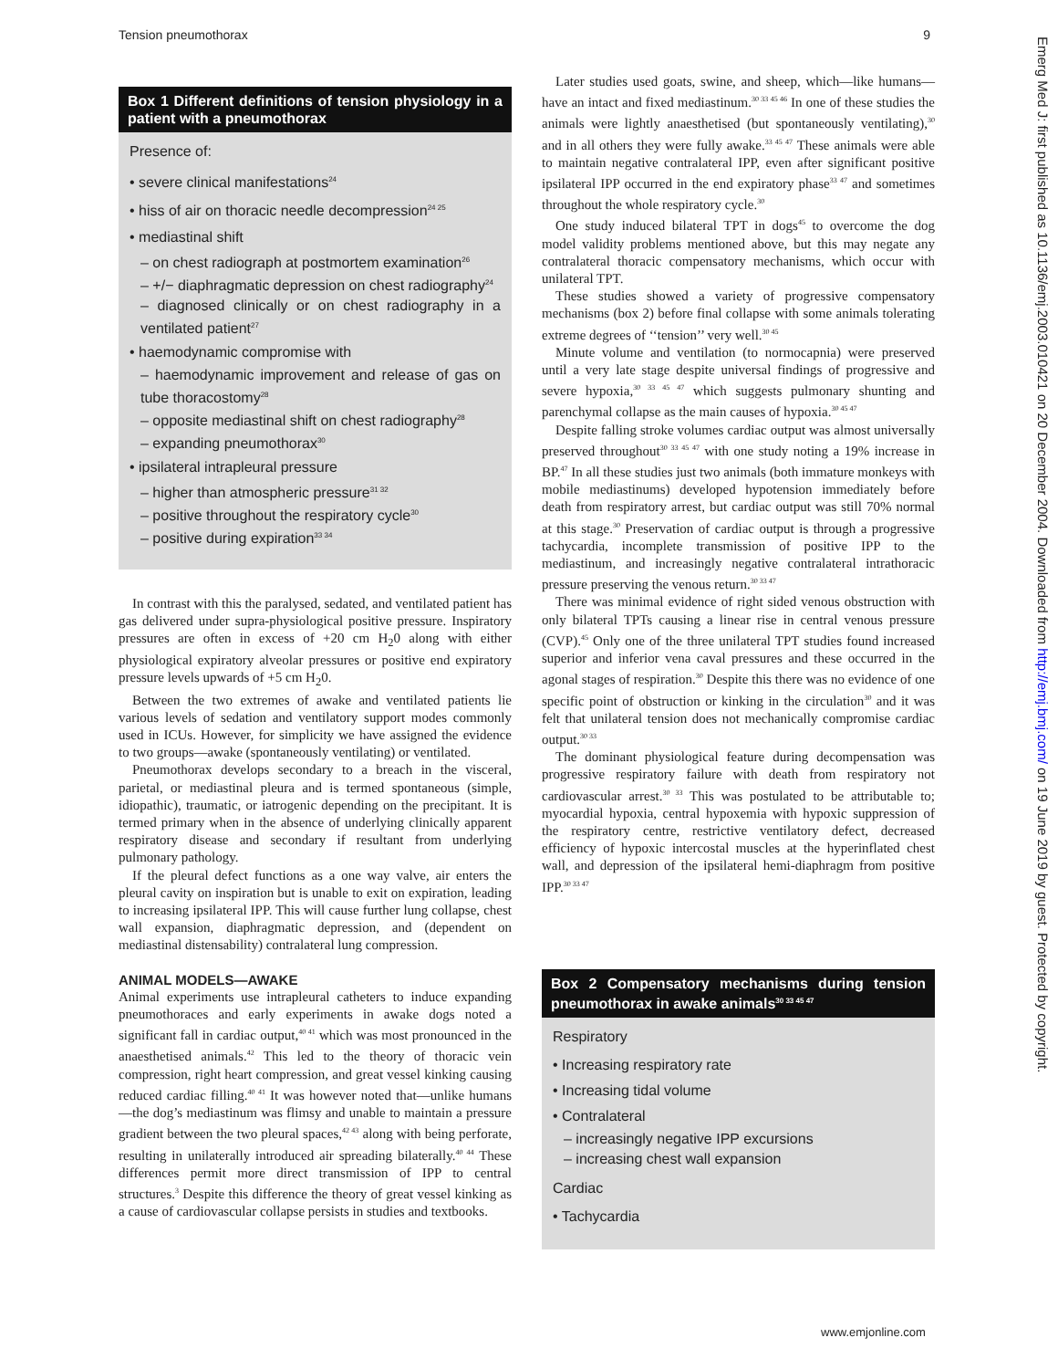Tension pneumothorax 9
Box 1 Different definitions of tension physiology in a patient with a pneumothorax
Presence of:
• severe clinical manifestations<sup>24</sup>
• hiss of air on thoracic needle decompression<sup>24 25</sup>
• mediastinal shift
– on chest radiograph at postmortem examination<sup>26</sup>
– +/− diaphragmatic depression on chest radiography<sup>24</sup>
– diagnosed clinically or on chest radiography in a ventilated patient<sup>27</sup>
• haemodynamic compromise with
– haemodynamic improvement and release of gas on tube thoracostomy<sup>28</sup>
– opposite mediastinal shift on chest radiography<sup>28</sup>
– expanding pneumothorax<sup>30</sup>
• ipsilateral intrapleural pressure
– higher than atmospheric pressure<sup>31 32</sup>
– positive throughout the respiratory cycle<sup>30</sup>
– positive during expiration<sup>33 34</sup>
In contrast with this the paralysed, sedated, and ventilated patient has gas delivered under supra-physiological positive pressure. Inspiratory pressures are often in excess of +20 cm H<sub>2</sub>0 along with either physiological expiratory alveolar pressures or positive end expiratory pressure levels upwards of +5 cm H<sub>2</sub>0.
Between the two extremes of awake and ventilated patients lie various levels of sedation and ventilatory support modes commonly used in ICUs. However, for simplicity we have assigned the evidence to two groups—awake (spontaneously ventilating) or ventilated.
Pneumothorax develops secondary to a breach in the visceral, parietal, or mediastinal pleura and is termed spontaneous (simple, idiopathic), traumatic, or iatrogenic depending on the precipitant. It is termed primary when in the absence of underlying clinically apparent respiratory disease and secondary if resultant from underlying pulmonary pathology.
If the pleural defect functions as a one way valve, air enters the pleural cavity on inspiration but is unable to exit on expiration, leading to increasing ipsilateral IPP. This will cause further lung collapse, chest wall expansion, diaphragmatic depression, and (dependent on mediastinal distensability) contralateral lung compression.
ANIMAL MODELS—AWAKE
Animal experiments use intrapleural catheters to induce expanding pneumothoraces and early experiments in awake dogs noted a significant fall in cardiac output,<sup>40 41</sup> which was most pronounced in the anaesthetised animals.<sup>42</sup> This led to the theory of thoracic vein compression, right heart compression, and great vessel kinking causing reduced cardiac filling.<sup>40 41</sup> It was however noted that—unlike humans—the dog’s mediastinum was flimsy and unable to maintain a pressure gradient between the two pleural spaces,<sup>42 43</sup> along with being perforate, resulting in unilaterally introduced air spreading bilaterally.<sup>40 44</sup> These differences permit more direct transmission of IPP to central structures.<sup>3</sup> Despite this difference the theory of great vessel kinking as a cause of cardiovascular collapse persists in studies and textbooks.
Later studies used goats, swine, and sheep, which—like humans—have an intact and fixed mediastinum.<sup>30 33 45 46</sup> In one of these studies the animals were lightly anaesthetised (but spontaneously ventilating),<sup>30</sup> and in all others they were fully awake.<sup>33 45 47</sup> These animals were able to maintain negative contralateral IPP, even after significant positive ipsilateral IPP occurred in the end expiratory phase<sup>33 47</sup> and sometimes throughout the whole respiratory cycle.<sup>30</sup>
One study induced bilateral TPT in dogs<sup>45</sup> to overcome the dog model validity problems mentioned above, but this may negate any contralateral thoracic compensatory mechanisms, which occur with unilateral TPT.
These studies showed a variety of progressive compensatory mechanisms (box 2) before final collapse with some animals tolerating extreme degrees of ‘‘tension’’ very well.<sup>30 45</sup>
Minute volume and ventilation (to normocapnia) were preserved until a very late stage despite universal findings of progressive and severe hypoxia,<sup>30 33 45 47</sup> which suggests pulmonary shunting and parenchymal collapse as the main causes of hypoxia.<sup>30 45 47</sup>
Despite falling stroke volumes cardiac output was almost universally preserved throughout<sup>30 33 45 47</sup> with one study noting a 19% increase in BP.<sup>47</sup> In all these studies just two animals (both immature monkeys with mobile mediastinums) developed hypotension immediately before death from respiratory arrest, but cardiac output was still 70% normal at this stage.<sup>30</sup> Preservation of cardiac output is through a progressive tachycardia, incomplete transmission of positive IPP to the mediastinum, and increasingly negative contralateral intrathoracic pressure preserving the venous return.<sup>30 33 47</sup>
There was minimal evidence of right sided venous obstruction with only bilateral TPTs causing a linear rise in central venous pressure (CVP).<sup>45</sup> Only one of the three unilateral TPT studies found increased superior and inferior vena caval pressures and these occurred in the agonal stages of respiration.<sup>30</sup> Despite this there was no evidence of one specific point of obstruction or kinking in the circulation<sup>30</sup> and it was felt that unilateral tension does not mechanically compromise cardiac output.<sup>30 33</sup>
The dominant physiological feature during decompensation was progressive respiratory failure with death from respiratory not cardiovascular arrest.<sup>30 33</sup> This was postulated to be attributable to; myocardial hypoxia, central hypoxemia with hypoxic suppression of the respiratory centre, restrictive ventilatory defect, decreased efficiency of hypoxic intercostal muscles at the hyperinflated chest wall, and depression of the ipsilateral hemi-diaphragm from positive IPP.<sup>30 33 47</sup>
Box 2 Compensatory mechanisms during tension pneumothorax in awake animals<sup>30 33 45 47</sup>
Respiratory
• Increasing respiratory rate
• Increasing tidal volume
• Contralateral
– increasingly negative IPP excursions
– increasing chest wall expansion
Cardiac
• Tachycardia
www.emjonline.com
Emerg Med J: first published as 10.1136/emj.2003.010421 on 20 December 2004. Downloaded from http://emj.bmj.com/ on 19 June 2019 by guest. Protected by copyright.